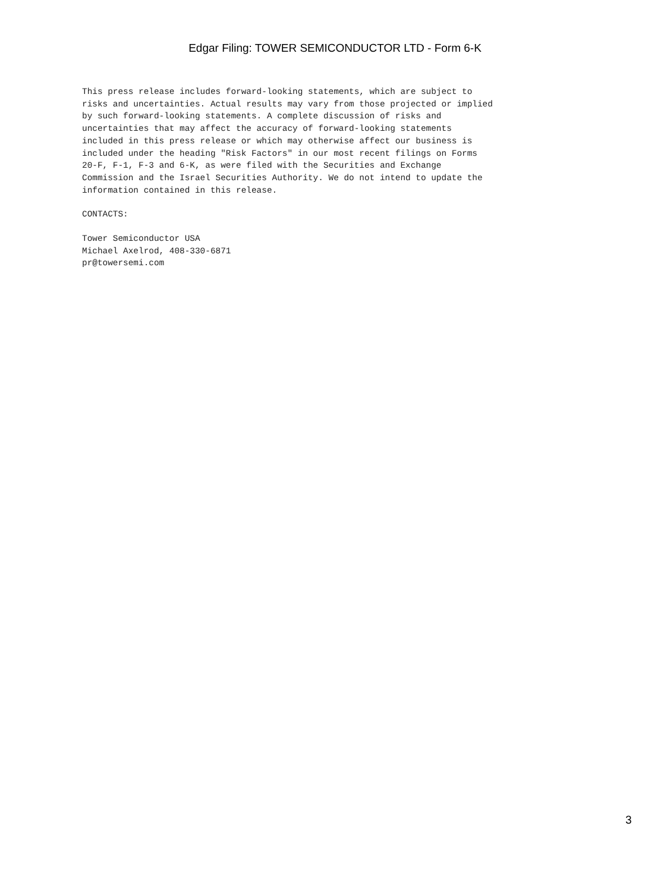Edgar Filing: TOWER SEMICONDUCTOR LTD - Form 6-K
This press release includes forward-looking statements, which are subject to
risks and uncertainties. Actual results may vary from those projected or implied
by such forward-looking statements. A complete discussion of risks and
uncertainties that may affect the accuracy of forward-looking statements
included in this press release or which may otherwise affect our business is
included under the heading "Risk Factors" in our most recent filings on Forms
20-F, F-1, F-3 and 6-K, as were filed with the Securities and Exchange
Commission and the Israel Securities Authority. We do not intend to update the
information contained in this release.
CONTACTS:
Tower Semiconductor USA
Michael Axelrod, 408-330-6871
pr@towersemi.com
3